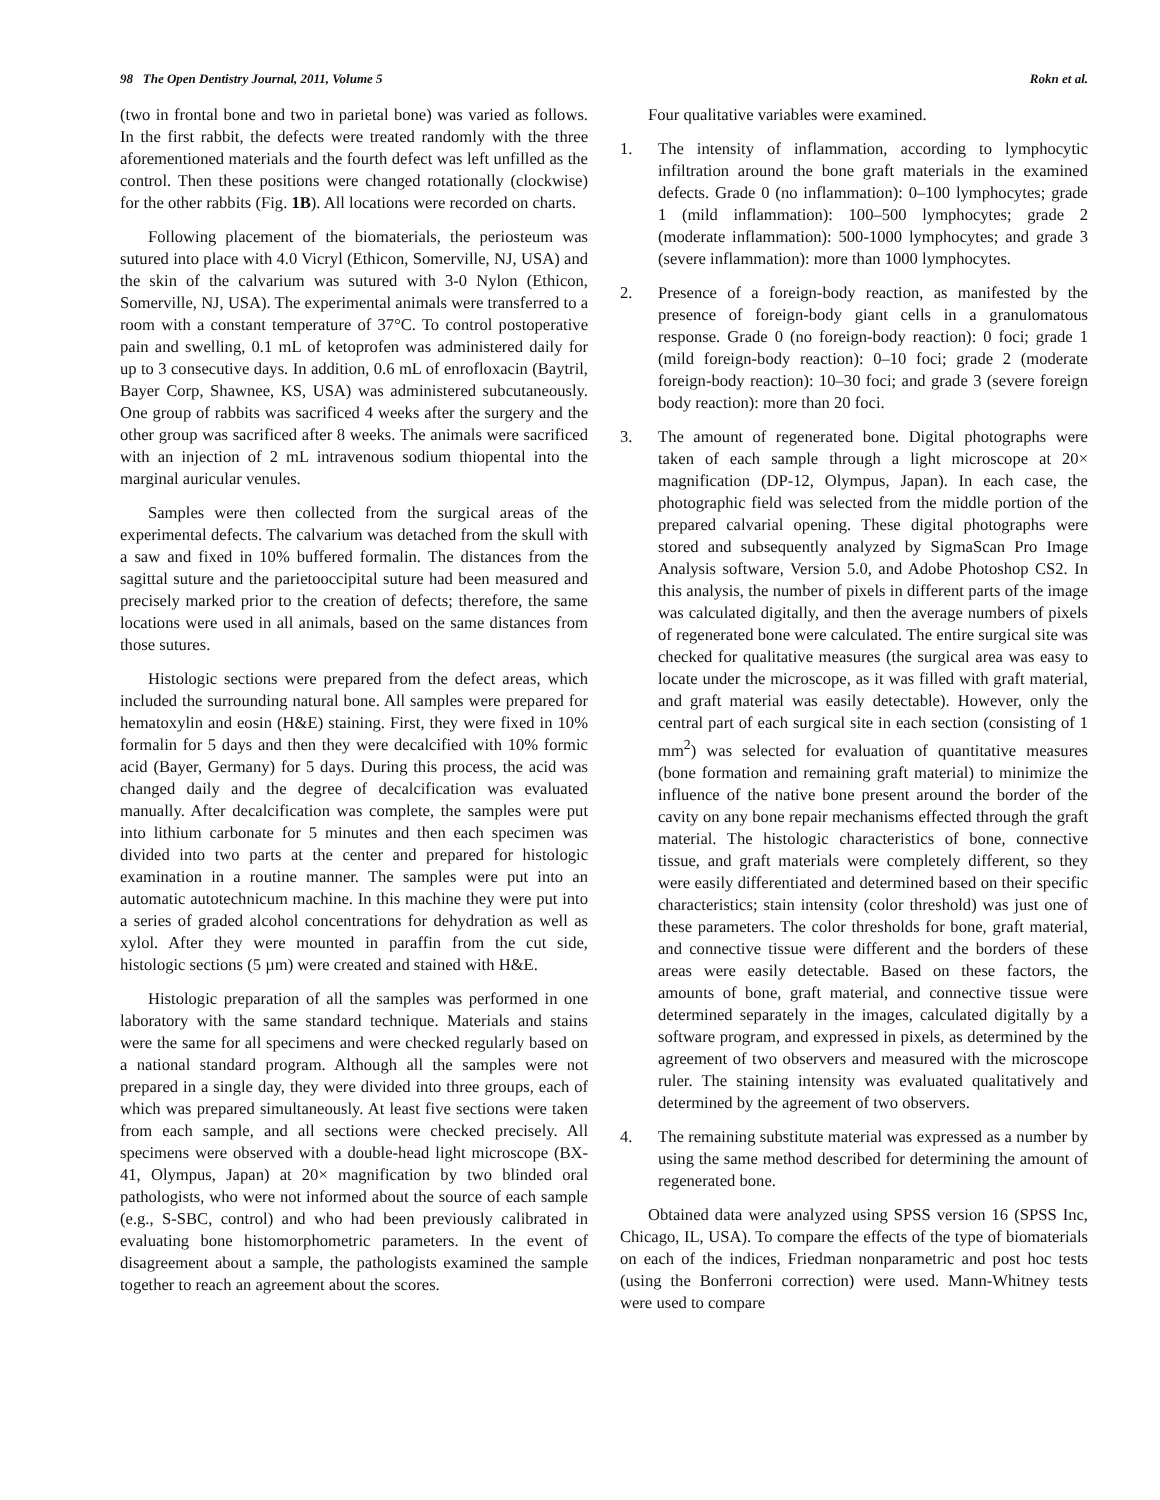98 The Open Dentistry Journal, 2011, Volume 5 Rokn et al.
(two in frontal bone and two in parietal bone) was varied as follows. In the first rabbit, the defects were treated randomly with the three aforementioned materials and the fourth defect was left unfilled as the control. Then these positions were changed rotationally (clockwise) for the other rabbits (Fig. 1B). All locations were recorded on charts.
Following placement of the biomaterials, the periosteum was sutured into place with 4.0 Vicryl (Ethicon, Somerville, NJ, USA) and the skin of the calvarium was sutured with 3-0 Nylon (Ethicon, Somerville, NJ, USA). The experimental animals were transferred to a room with a constant temperature of 37°C. To control postoperative pain and swelling, 0.1 mL of ketoprofen was administered daily for up to 3 consecutive days. In addition, 0.6 mL of enrofloxacin (Baytril, Bayer Corp, Shawnee, KS, USA) was administered subcutaneously. One group of rabbits was sacrificed 4 weeks after the surgery and the other group was sacrificed after 8 weeks. The animals were sacrificed with an injection of 2 mL intravenous sodium thiopental into the marginal auricular venules.
Samples were then collected from the surgical areas of the experimental defects. The calvarium was detached from the skull with a saw and fixed in 10% buffered formalin. The distances from the sagittal suture and the parietooccipital suture had been measured and precisely marked prior to the creation of defects; therefore, the same locations were used in all animals, based on the same distances from those sutures.
Histologic sections were prepared from the defect areas, which included the surrounding natural bone. All samples were prepared for hematoxylin and eosin (H&E) staining. First, they were fixed in 10% formalin for 5 days and then they were decalcified with 10% formic acid (Bayer, Germany) for 5 days. During this process, the acid was changed daily and the degree of decalcification was evaluated manually. After decalcification was complete, the samples were put into lithium carbonate for 5 minutes and then each specimen was divided into two parts at the center and prepared for histologic examination in a routine manner. The samples were put into an automatic autotechnicum machine. In this machine they were put into a series of graded alcohol concentrations for dehydration as well as xylol. After they were mounted in paraffin from the cut side, histologic sections (5 µm) were created and stained with H&E.
Histologic preparation of all the samples was performed in one laboratory with the same standard technique. Materials and stains were the same for all specimens and were checked regularly based on a national standard program. Although all the samples were not prepared in a single day, they were divided into three groups, each of which was prepared simultaneously. At least five sections were taken from each sample, and all sections were checked precisely. All specimens were observed with a double-head light microscope (BX-41, Olympus, Japan) at 20× magnification by two blinded oral pathologists, who were not informed about the source of each sample (e.g., S-SBC, control) and who had been previously calibrated in evaluating bone histomorphometric parameters. In the event of disagreement about a sample, the pathologists examined the sample together to reach an agreement about the scores.
Four qualitative variables were examined.
1. The intensity of inflammation, according to lymphocytic infiltration around the bone graft materials in the examined defects. Grade 0 (no inflammation): 0–100 lymphocytes; grade 1 (mild inflammation): 100–500 lymphocytes; grade 2 (moderate inflammation): 500-1000 lymphocytes; and grade 3 (severe inflammation): more than 1000 lymphocytes.
2. Presence of a foreign-body reaction, as manifested by the presence of foreign-body giant cells in a granulomatous response. Grade 0 (no foreign-body reaction): 0 foci; grade 1 (mild foreign-body reaction): 0–10 foci; grade 2 (moderate foreign-body reaction): 10–30 foci; and grade 3 (severe foreign body reaction): more than 20 foci.
3. The amount of regenerated bone. Digital photographs were taken of each sample through a light microscope at 20× magnification (DP-12, Olympus, Japan). In each case, the photographic field was selected from the middle portion of the prepared calvarial opening. These digital photographs were stored and subsequently analyzed by SigmaScan Pro Image Analysis software, Version 5.0, and Adobe Photoshop CS2. In this analysis, the number of pixels in different parts of the image was calculated digitally, and then the average numbers of pixels of regenerated bone were calculated. The entire surgical site was checked for qualitative measures (the surgical area was easy to locate under the microscope, as it was filled with graft material, and graft material was easily detectable). However, only the central part of each surgical site in each section (consisting of 1 mm<sup>2</sup>) was selected for evaluation of quantitative measures (bone formation and remaining graft material) to minimize the influence of the native bone present around the border of the cavity on any bone repair mechanisms effected through the graft material. The histologic characteristics of bone, connective tissue, and graft materials were completely different, so they were easily differentiated and determined based on their specific characteristics; stain intensity (color threshold) was just one of these parameters. The color thresholds for bone, graft material, and connective tissue were different and the borders of these areas were easily detectable. Based on these factors, the amounts of bone, graft material, and connective tissue were determined separately in the images, calculated digitally by a software program, and expressed in pixels, as determined by the agreement of two observers and measured with the microscope ruler. The staining intensity was evaluated qualitatively and determined by the agreement of two observers.
4. The remaining substitute material was expressed as a number by using the same method described for determining the amount of regenerated bone.
Obtained data were analyzed using SPSS version 16 (SPSS Inc, Chicago, IL, USA). To compare the effects of the type of biomaterials on each of the indices, Friedman nonparametric and post hoc tests (using the Bonferroni correction) were used. Mann-Whitney tests were used to compare